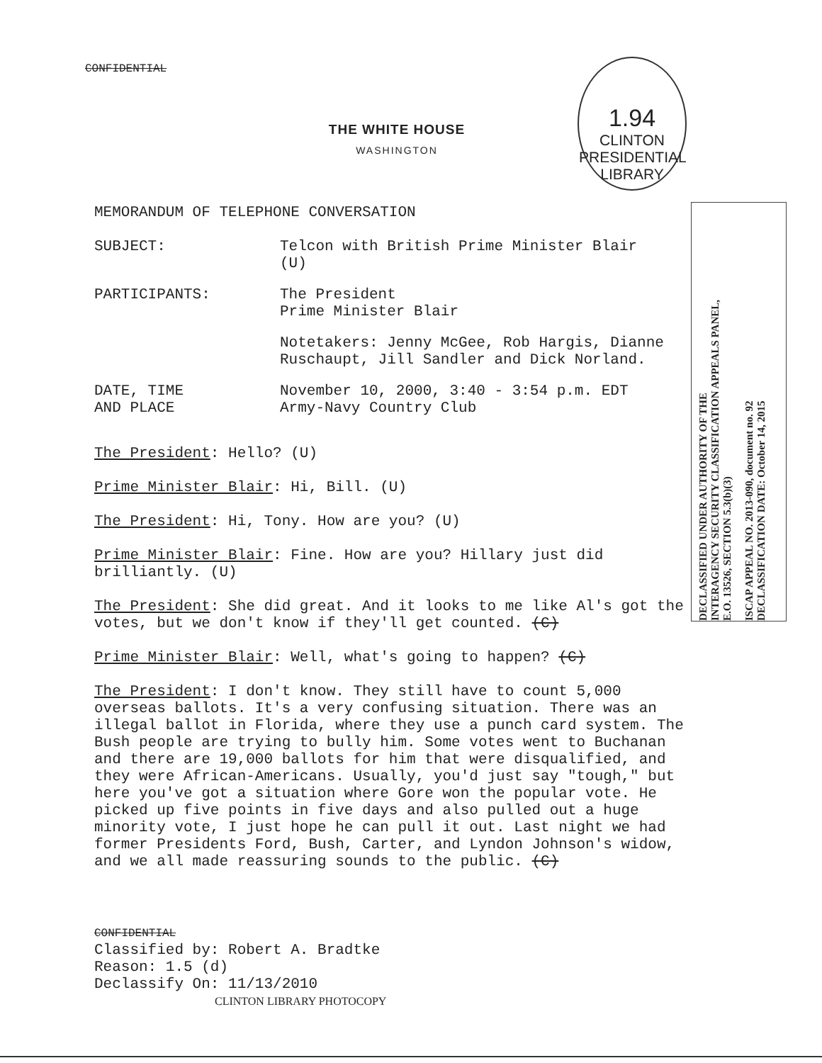CONFIDENTIAL
THE WHITE HOUSE
WASHINGTON
1.94
CLINTON PRESIDENTIAL LIBRARY
MEMORANDUM OF TELEPHONE CONVERSATION
SUBJECT: Telcon with British Prime Minister Blair
(U)
PARTICIPANTS: The President
Prime Minister Blair
Notetakers: Jenny McGee, Rob Hargis, Dianne Ruschaupt, Jill Sandler and Dick Norland.
DATE, TIME
AND PLACE
November 10, 2000, 3:40 - 3:54 p.m. EDT
Army-Navy Country Club
The President: Hello? (U)
Prime Minister Blair: Hi, Bill. (U)
The President: Hi, Tony. How are you? (U)
Prime Minister Blair: Fine. How are you? Hillary just did brilliantly. (U)
The President: She did great. And it looks to me like Al's got the votes, but we don't know if they'll get counted. (C)
Prime Minister Blair: Well, what's going to happen? (C)
The President: I don't know. They still have to count 5,000 overseas ballots. It's a very confusing situation. There was an illegal ballot in Florida, where they use a punch card system. The Bush people are trying to bully him. Some votes went to Buchanan and there are 19,000 ballots for him that were disqualified, and they were African-Americans. Usually, you'd just say "tough," but here you've got a situation where Gore won the popular vote. He picked up five points in five days and also pulled out a huge minority vote, I just hope he can pull it out. Last night we had former Presidents Ford, Bush, Carter, and Lyndon Johnson's widow, and we all made reassuring sounds to the public. (C)
DECLASSIFIED UNDER AUTHORITY OF THE
INTERAGENCY SECURITY CLASSIFICATION APPEALS PANEL,
E.O. 13526, SECTION 5.3(b)(3)
ISCAP APPEAL NO. 2013-090, document no. 92
DECLASSIFICATION DATE: October 14, 2015
CONFIDENTIAL
Classified by: Robert A. Bradtke
Reason: 1.5 (d)
Declassify On: 11/13/2010
CLINTON LIBRARY PHOTOCOPY